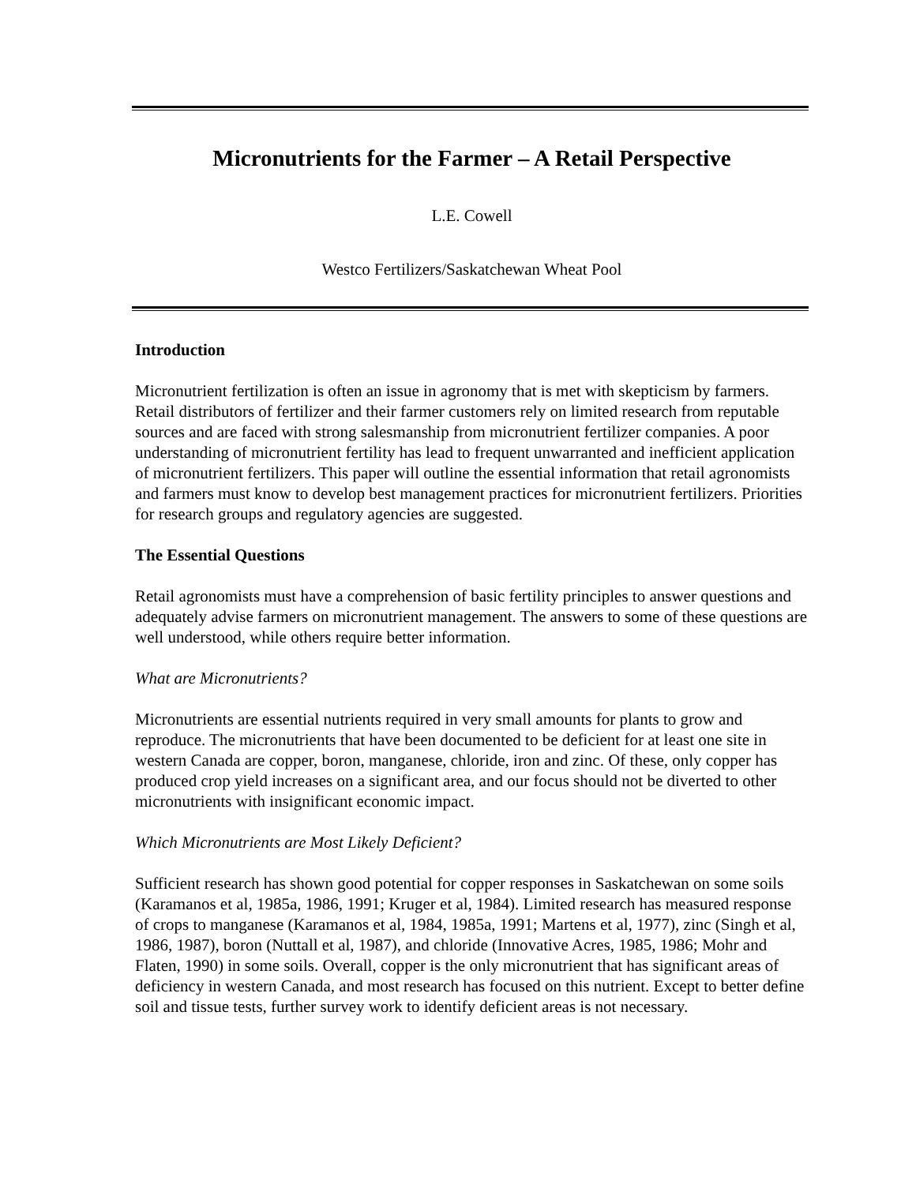Micronutrients for the Farmer – A Retail Perspective
L.E. Cowell
Westco Fertilizers/Saskatchewan Wheat Pool
Introduction
Micronutrient fertilization is often an issue in agronomy that is met with skepticism by farmers. Retail distributors of fertilizer and their farmer customers rely on limited research from reputable sources and are faced with strong salesmanship from micronutrient fertilizer companies. A poor understanding of micronutrient fertility has lead to frequent unwarranted and inefficient application of micronutrient fertilizers. This paper will outline the essential information that retail agronomists and farmers must know to develop best management practices for micronutrient fertilizers. Priorities for research groups and regulatory agencies are suggested.
The Essential Questions
Retail agronomists must have a comprehension of basic fertility principles to answer questions and adequately advise farmers on micronutrient management. The answers to some of these questions are well understood, while others require better information.
What are Micronutrients?
Micronutrients are essential nutrients required in very small amounts for plants to grow and reproduce. The micronutrients that have been documented to be deficient for at least one site in western Canada are copper, boron, manganese, chloride, iron and zinc. Of these, only copper has produced crop yield increases on a significant area, and our focus should not be diverted to other micronutrients with insignificant economic impact.
Which Micronutrients are Most Likely Deficient?
Sufficient research has shown good potential for copper responses in Saskatchewan on some soils (Karamanos et al, 1985a, 1986, 1991; Kruger et al, 1984). Limited research has measured response of crops to manganese (Karamanos et al, 1984, 1985a, 1991; Martens et al, 1977), zinc (Singh et al, 1986, 1987), boron (Nuttall et al, 1987), and chloride (Innovative Acres, 1985, 1986; Mohr and Flaten, 1990) in some soils. Overall, copper is the only micronutrient that has significant areas of deficiency in western Canada, and most research has focused on this nutrient. Except to better define soil and tissue tests, further survey work to identify deficient areas is not necessary.